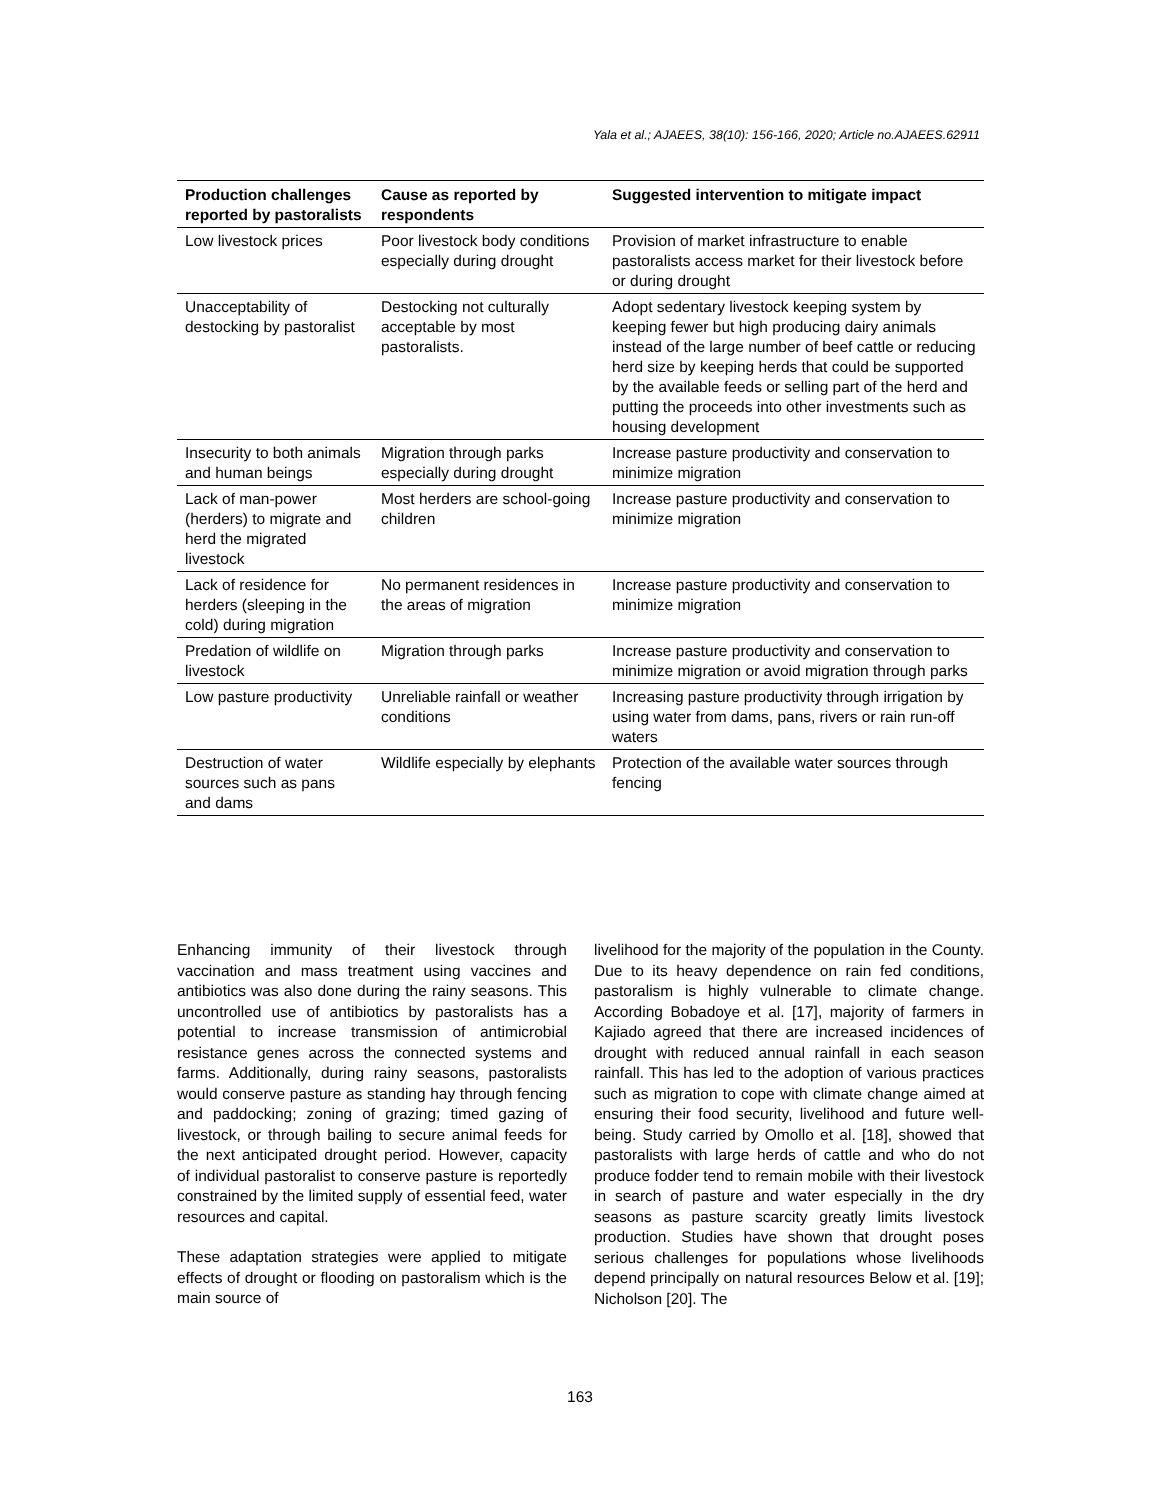Yala et al.; AJAEES, 38(10): 156-166, 2020; Article no.AJAEES.62911
| Production challenges reported by pastoralists | Cause as reported by respondents | Suggested intervention to mitigate impact |
| --- | --- | --- |
| Low livestock prices | Poor livestock body conditions especially during drought | Provision of market infrastructure to enable pastoralists access market for their livestock before or during drought |
| Unacceptability of destocking by pastoralist | Destocking not culturally acceptable by most pastoralists. | Adopt sedentary livestock keeping system by keeping fewer but high producing dairy animals instead of the large number of beef cattle or reducing herd size by keeping herds that could be supported by the available feeds or selling part of the herd and putting the proceeds into other investments such as housing development |
| Insecurity to both animals and human beings | Migration through parks especially during drought | Increase pasture productivity and conservation to minimize migration |
| Lack of man-power (herders) to migrate and herd the migrated livestock | Most herders are school-going children | Increase pasture productivity and conservation to minimize migration |
| Lack of residence for herders (sleeping in the cold) during migration | No permanent residences in the areas of migration | Increase pasture productivity and conservation to minimize migration |
| Predation of wildlife on livestock | Migration through parks | Increase pasture productivity and conservation to minimize migration or avoid migration through parks |
| Low pasture productivity | Unreliable rainfall or weather conditions | Increasing pasture productivity through irrigation by using water from dams, pans, rivers or rain run-off waters |
| Destruction of water sources such as pans and dams | Wildlife especially by elephants | Protection of the available water sources through fencing |
Enhancing immunity of their livestock through vaccination and mass treatment using vaccines and antibiotics was also done during the rainy seasons. This uncontrolled use of antibiotics by pastoralists has a potential to increase transmission of antimicrobial resistance genes across the connected systems and farms. Additionally, during rainy seasons, pastoralists would conserve pasture as standing hay through fencing and paddocking; zoning of grazing; timed gazing of livestock, or through bailing to secure animal feeds for the next anticipated drought period. However, capacity of individual pastoralist to conserve pasture is reportedly constrained by the limited supply of essential feed, water resources and capital.
These adaptation strategies were applied to mitigate effects of drought or flooding on pastoralism which is the main source of
livelihood for the majority of the population in the County. Due to its heavy dependence on rain fed conditions, pastoralism is highly vulnerable to climate change. According Bobadoye et al. [17], majority of farmers in Kajiado agreed that there are increased incidences of drought with reduced annual rainfall in each season rainfall. This has led to the adoption of various practices such as migration to cope with climate change aimed at ensuring their food security, livelihood and future well-being. Study carried by Omollo et al. [18], showed that pastoralists with large herds of cattle and who do not produce fodder tend to remain mobile with their livestock in search of pasture and water especially in the dry seasons as pasture scarcity greatly limits livestock production. Studies have shown that drought poses serious challenges for populations whose livelihoods depend principally on natural resources Below et al. [19]; Nicholson [20]. The
163